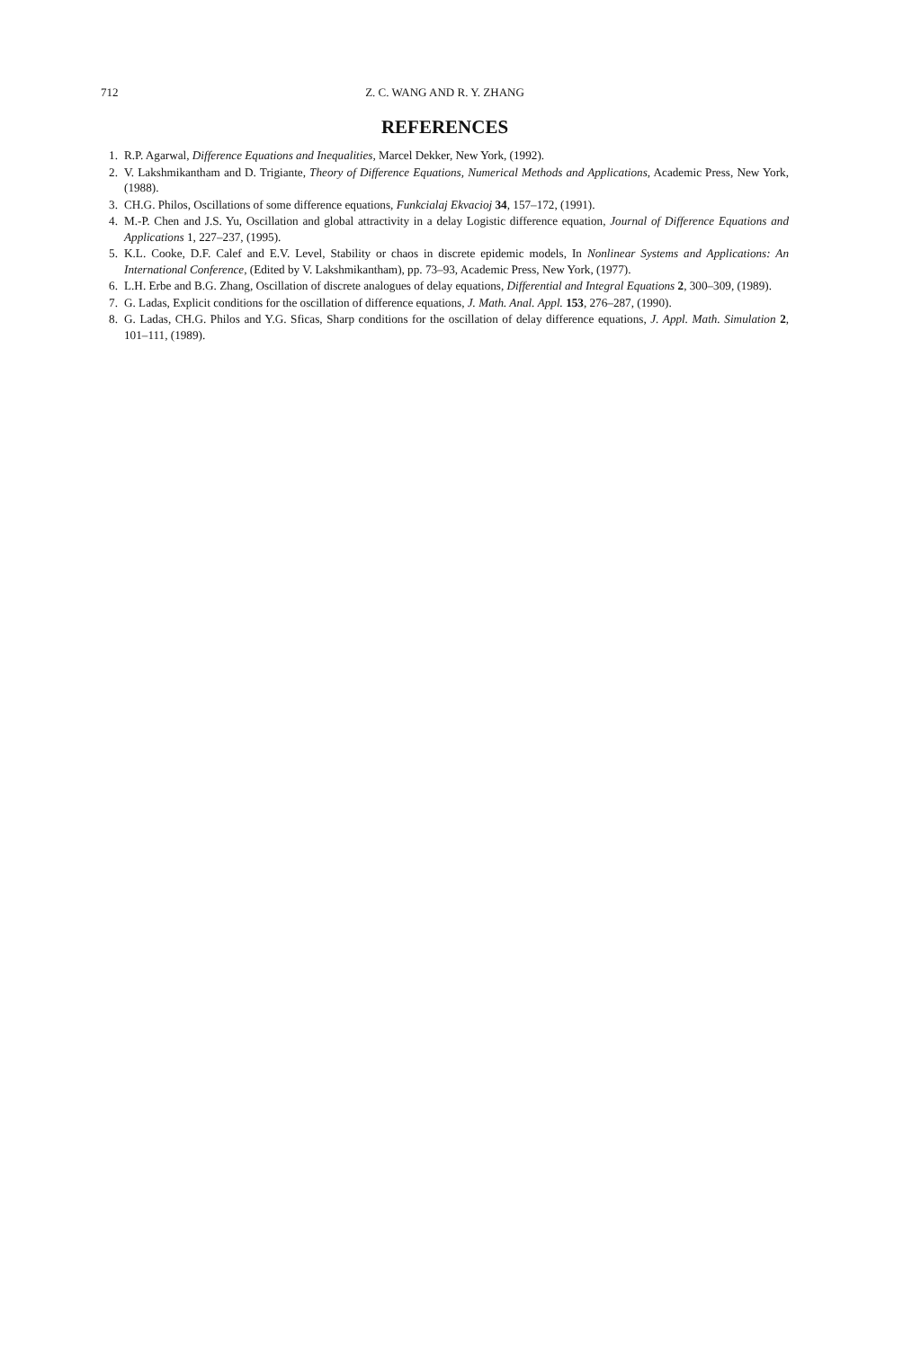712 Z. C. WANG AND R. Y. ZHANG
REFERENCES
1. R.P. Agarwal, Difference Equations and Inequalities, Marcel Dekker, New York, (1992).
2. V. Lakshmikantham and D. Trigiante, Theory of Difference Equations, Numerical Methods and Applications, Academic Press, New York, (1988).
3. CH.G. Philos, Oscillations of some difference equations, Funkcialaj Ekvacioj 34, 157–172, (1991).
4. M.-P. Chen and J.S. Yu, Oscillation and global attractivity in a delay Logistic difference equation, Journal of Difference Equations and Applications 1, 227–237, (1995).
5. K.L. Cooke, D.F. Calef and E.V. Level, Stability or chaos in discrete epidemic models, In Nonlinear Systems and Applications: An International Conference, (Edited by V. Lakshmikantham), pp. 73–93, Academic Press, New York, (1977).
6. L.H. Erbe and B.G. Zhang, Oscillation of discrete analogues of delay equations, Differential and Integral Equations 2, 300–309, (1989).
7. G. Ladas, Explicit conditions for the oscillation of difference equations, J. Math. Anal. Appl. 153, 276–287, (1990).
8. G. Ladas, CH.G. Philos and Y.G. Sficas, Sharp conditions for the oscillation of delay difference equations, J. Appl. Math. Simulation 2, 101–111, (1989).